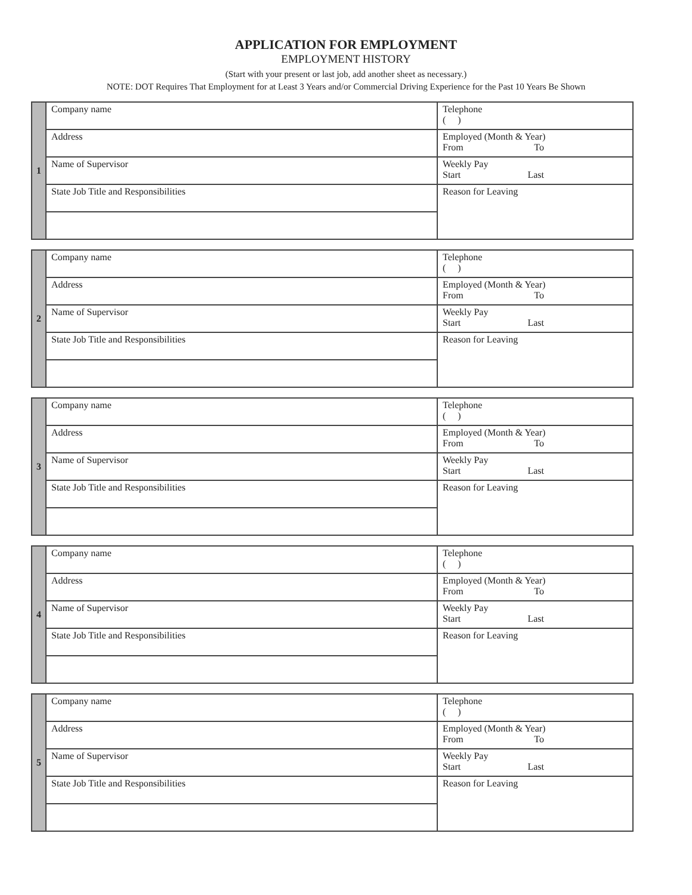APPLICATION FOR EMPLOYMENT
EMPLOYMENT HISTORY
(Start with your present or last job, add another sheet as necessary.)
NOTE: DOT Requires That Employment for at Least 3 Years and/or Commercial Driving Experience for the Past 10 Years Be Shown
| 1 | Company name | Telephone ( ) |
| | Address | Employed (Month & Year) From To |
| | Name of Supervisor | Weekly Pay Start Last |
| | State Job Title and Responsibilities | Reason for Leaving |
| 2 | Company name | Telephone ( ) |
| | Address | Employed (Month & Year) From To |
| | Name of Supervisor | Weekly Pay Start Last |
| | State Job Title and Responsibilities | Reason for Leaving |
| 3 | Company name | Telephone ( ) |
| | Address | Employed (Month & Year) From To |
| | Name of Supervisor | Weekly Pay Start Last |
| | State Job Title and Responsibilities | Reason for Leaving |
| 4 | Company name | Telephone ( ) |
| | Address | Employed (Month & Year) From To |
| | Name of Supervisor | Weekly Pay Start Last |
| | State Job Title and Responsibilities | Reason for Leaving |
| 5 | Company name | Telephone ( ) |
| | Address | Employed (Month & Year) From To |
| | Name of Supervisor | Weekly Pay Start Last |
| | State Job Title and Responsibilities | Reason for Leaving |